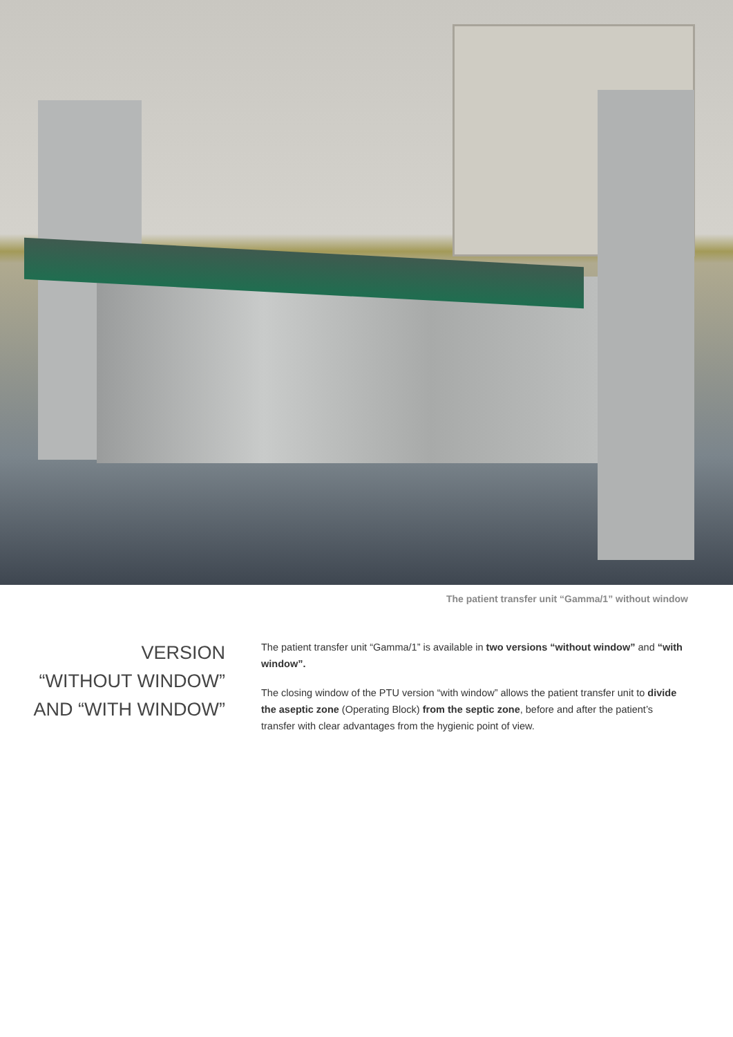The patient transfer unit “Gamma/1” without window
VERSION
“WITHOUT WINDOW”
AND “WITH WINDOW”
The patient transfer unit “Gamma/1” is available in two versions “without window” and “with window”.
The closing window of the PTU version “with window” allows the patient transfer unit to divide the aseptic zone (Operating Block) from the septic zone, before and after the patient’s transfer with clear advantages from the hygienic point of view.